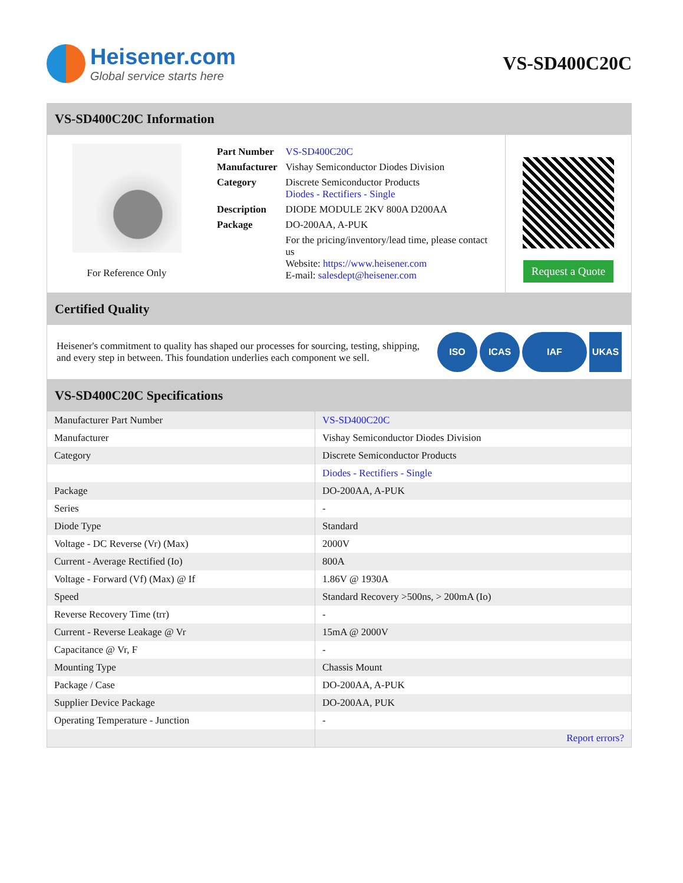Heisener.com
Global service starts here
VS-SD400C20C
VS-SD400C20C Information
For Reference Only
| Part Number | VS-SD400C20C |
| Manufacturer | Vishay Semiconductor Diodes Division |
| Category | Discrete Semiconductor Products Diodes - Rectifiers - Single |
| Description | DIODE MODULE 2KV 800A D200AA |
| Package | DO-200AA, A-PUK |
| | For the pricing/inventory/lead time, please contact us Website: https://www.heisener.com E-mail: salesdept@heisener.com |
Request a Quote
Certified Quality
Heisener's commitment to quality has shaped our processes for sourcing, testing, shipping, and every step in between. This foundation underlies each component we sell.
ISO ICAS IAF UKAS
VS-SD400C20C Specifications
| Manufacturer Part Number | VS-SD400C20C |
| Manufacturer | Vishay Semiconductor Diodes Division |
| Category | Discrete Semiconductor Products |
| | Diodes - Rectifiers - Single |
| Package | DO-200AA, A-PUK |
| Series | - |
| Diode Type | Standard |
| Voltage - DC Reverse (Vr) (Max) | 2000V |
| Current - Average Rectified (Io) | 800A |
| Voltage - Forward (Vf) (Max) @ If | 1.86V @ 1930A |
| Speed | Standard Recovery >500ns, > 200mA (Io) |
| Reverse Recovery Time (trr) | - |
| Current - Reverse Leakage @ Vr | 15mA @ 2000V |
| Capacitance @ Vr, F | - |
| Mounting Type | Chassis Mount |
| Package / Case | DO-200AA, A-PUK |
| Supplier Device Package | DO-200AA, PUK |
| Operating Temperature - Junction | - |
| | Report errors? |